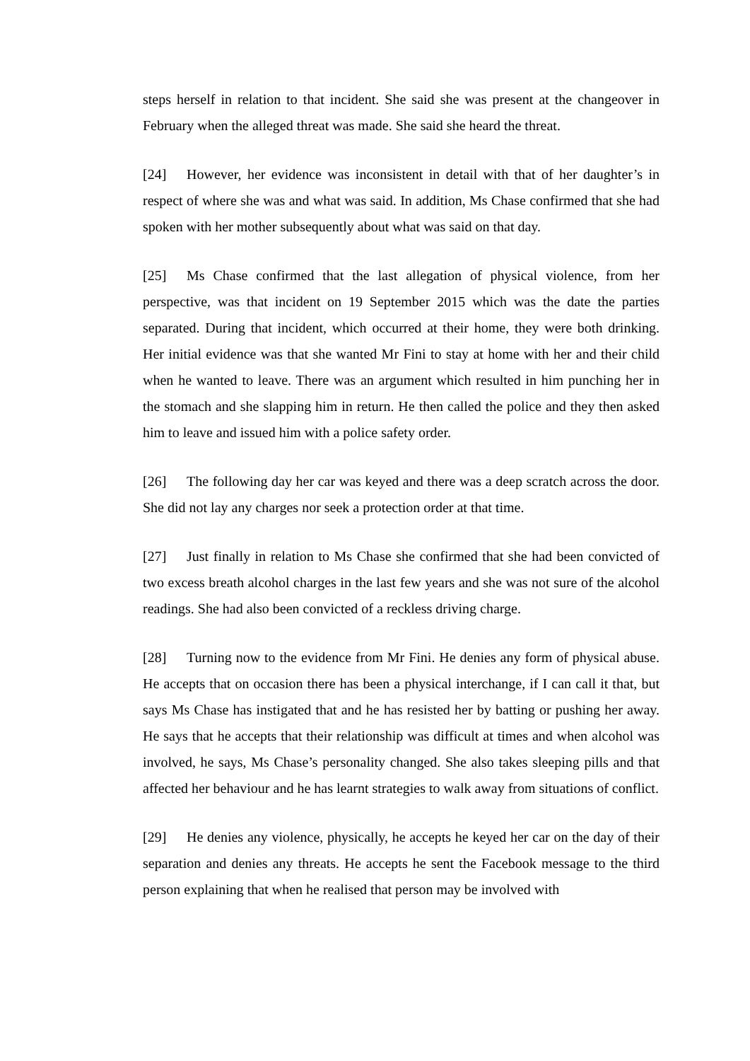steps herself in relation to that incident. She said she was present at the changeover in February when the alleged threat was made. She said she heard the threat.
[24] However, her evidence was inconsistent in detail with that of her daughter’s in respect of where she was and what was said. In addition, Ms Chase confirmed that she had spoken with her mother subsequently about what was said on that day.
[25] Ms Chase confirmed that the last allegation of physical violence, from her perspective, was that incident on 19 September 2015 which was the date the parties separated. During that incident, which occurred at their home, they were both drinking. Her initial evidence was that she wanted Mr Fini to stay at home with her and their child when he wanted to leave. There was an argument which resulted in him punching her in the stomach and she slapping him in return. He then called the police and they then asked him to leave and issued him with a police safety order.
[26] The following day her car was keyed and there was a deep scratch across the door. She did not lay any charges nor seek a protection order at that time.
[27] Just finally in relation to Ms Chase she confirmed that she had been convicted of two excess breath alcohol charges in the last few years and she was not sure of the alcohol readings. She had also been convicted of a reckless driving charge.
[28] Turning now to the evidence from Mr Fini. He denies any form of physical abuse. He accepts that on occasion there has been a physical interchange, if I can call it that, but says Ms Chase has instigated that and he has resisted her by batting or pushing her away. He says that he accepts that their relationship was difficult at times and when alcohol was involved, he says, Ms Chase’s personality changed. She also takes sleeping pills and that affected her behaviour and he has learnt strategies to walk away from situations of conflict.
[29] He denies any violence, physically, he accepts he keyed her car on the day of their separation and denies any threats. He accepts he sent the Facebook message to the third person explaining that when he realised that person may be involved with